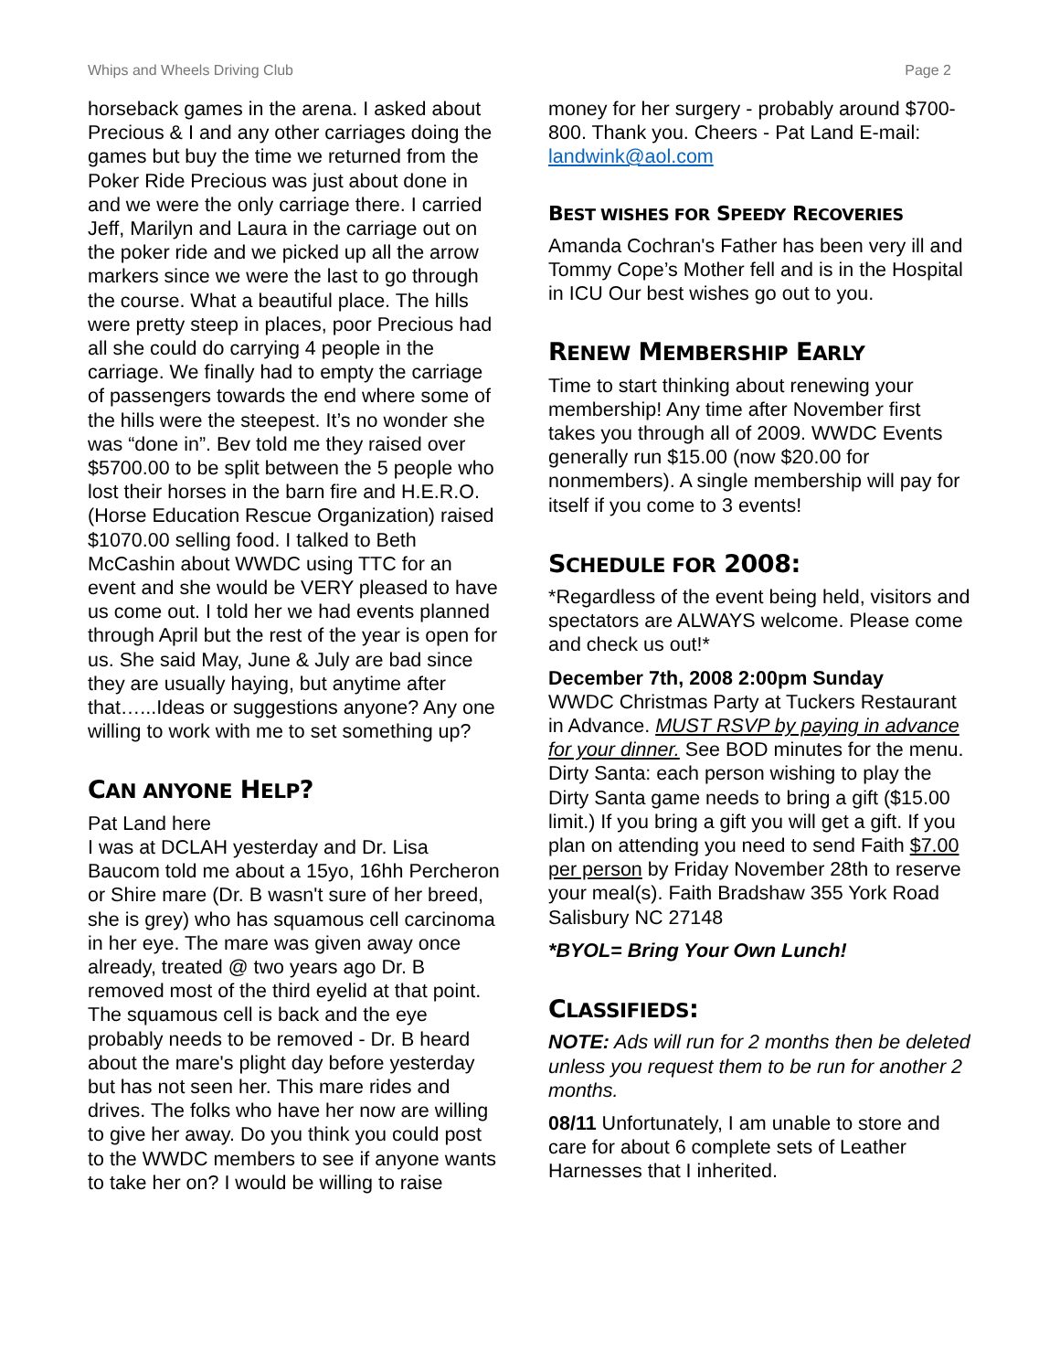Whips and Wheels Driving Club Page 2
horseback games in the arena. I asked about Precious & I and any other carriages doing the games but buy the time we returned from the Poker Ride Precious was just about done in and we were the only carriage there. I carried Jeff, Marilyn and Laura in the carriage out on the poker ride and we picked up all the arrow markers since we were the last to go through the course. What a beautiful place. The hills were pretty steep in places, poor Precious had all she could do carrying 4 people in the carriage. We finally had to empty the carriage of passengers towards the end where some of the hills were the steepest. It’s no wonder she was “done in”. Bev told me they raised over $5700.00 to be split between the 5 people who lost their horses in the barn fire and H.E.R.O. (Horse Education Rescue Organization) raised $1070.00 selling food. I talked to Beth McCashin about WWDC using TTC for an event and she would be VERY pleased to have us come out. I told her we had events planned through April but the rest of the year is open for us. She said May, June & July are bad since they are usually haying, but anytime after that…...Ideas or suggestions anyone? Any one willing to work with me to set something up?
CAN ANYONE HELP?
Pat Land here
I was at DCLAH yesterday and Dr. Lisa Baucom told me about a 15yo, 16hh Percheron or Shire mare (Dr. B wasn't sure of her breed, she is grey) who has squamous cell carcinoma in her eye. The mare was given away once already, treated @ two years ago Dr. B removed most of the third eyelid at that point. The squamous cell is back and the eye probably needs to be removed - Dr. B heard about the mare's plight day before yesterday but has not seen her. This mare rides and drives. The folks who have her now are willing to give her away. Do you think you could post to the WWDC members to see if anyone wants to take her on? I would be willing to raise
money for her surgery - probably around $700-800. Thank you. Cheers - Pat Land E-mail: landwink@aol.com
BEST WISHES FOR SPEEDY RECOVERIES
Amanda Cochran's Father has been very ill and Tommy Cope’s Mother fell and is in the Hospital in ICU Our best wishes go out to you.
RENEW MEMBERSHIP EARLY
Time to start thinking about renewing your membership! Any time after November first takes you through all of 2009. WWDC Events generally run $15.00 (now $20.00 for nonmembers). A single membership will pay for itself if you come to 3 events!
SCHEDULE FOR 2008:
*Regardless of the event being held, visitors and spectators are ALWAYS welcome. Please come and check us out!*
December 7th, 2008 2:00pm Sunday
WWDC Christmas Party at Tuckers Restaurant in Advance. MUST RSVP by paying in advance for your dinner. See BOD minutes for the menu. Dirty Santa: each person wishing to play the Dirty Santa game needs to bring a gift ($15.00 limit.) If you bring a gift you will get a gift. If you plan on attending you need to send Faith $7.00 per person by Friday November 28th to reserve your meal(s). Faith Bradshaw 355 York Road Salisbury NC 27148
*BYOL= Bring Your Own Lunch!
CLASSIFIEDS:
NOTE: Ads will run for 2 months then be deleted unless you request them to be run for another 2 months.
08/11 Unfortunately, I am unable to store and care for about 6 complete sets of Leather Harnesses that I inherited.